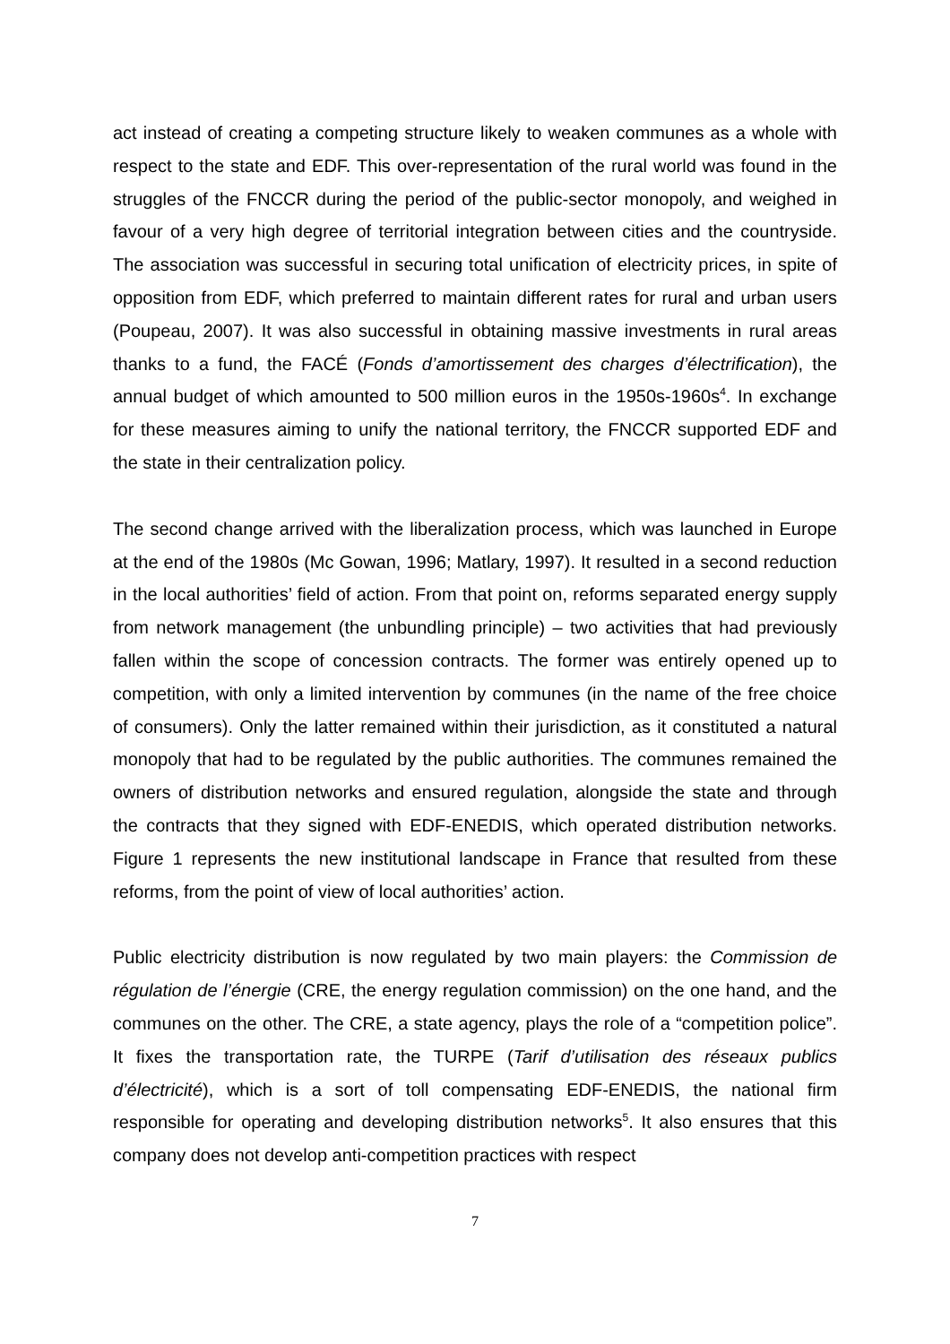act instead of creating a competing structure likely to weaken communes as a whole with respect to the state and EDF. This over-representation of the rural world was found in the struggles of the FNCCR during the period of the public-sector monopoly, and weighed in favour of a very high degree of territorial integration between cities and the countryside. The association was successful in securing total unification of electricity prices, in spite of opposition from EDF, which preferred to maintain different rates for rural and urban users (Poupeau, 2007). It was also successful in obtaining massive investments in rural areas thanks to a fund, the FACÉ (Fonds d’amortissement des charges d’électrification), the annual budget of which amounted to 500 million euros in the 1950s-1960s<sup>4</sup>. In exchange for these measures aiming to unify the national territory, the FNCCR supported EDF and the state in their centralization policy.
The second change arrived with the liberalization process, which was launched in Europe at the end of the 1980s (Mc Gowan, 1996; Matlary, 1997). It resulted in a second reduction in the local authorities’ field of action. From that point on, reforms separated energy supply from network management (the unbundling principle) – two activities that had previously fallen within the scope of concession contracts. The former was entirely opened up to competition, with only a limited intervention by communes (in the name of the free choice of consumers). Only the latter remained within their jurisdiction, as it constituted a natural monopoly that had to be regulated by the public authorities. The communes remained the owners of distribution networks and ensured regulation, alongside the state and through the contracts that they signed with EDF-ENEDIS, which operated distribution networks. Figure 1 represents the new institutional landscape in France that resulted from these reforms, from the point of view of local authorities’ action.
Public electricity distribution is now regulated by two main players: the Commission de régulation de l’énergie (CRE, the energy regulation commission) on the one hand, and the communes on the other. The CRE, a state agency, plays the role of a “competition police”. It fixes the transportation rate, the TURPE (Tarif d’utilisation des réseaux publics d’électricité), which is a sort of toll compensating EDF-ENEDIS, the national firm responsible for operating and developing distribution networks<sup>5</sup>. It also ensures that this company does not develop anti-competition practices with respect
7